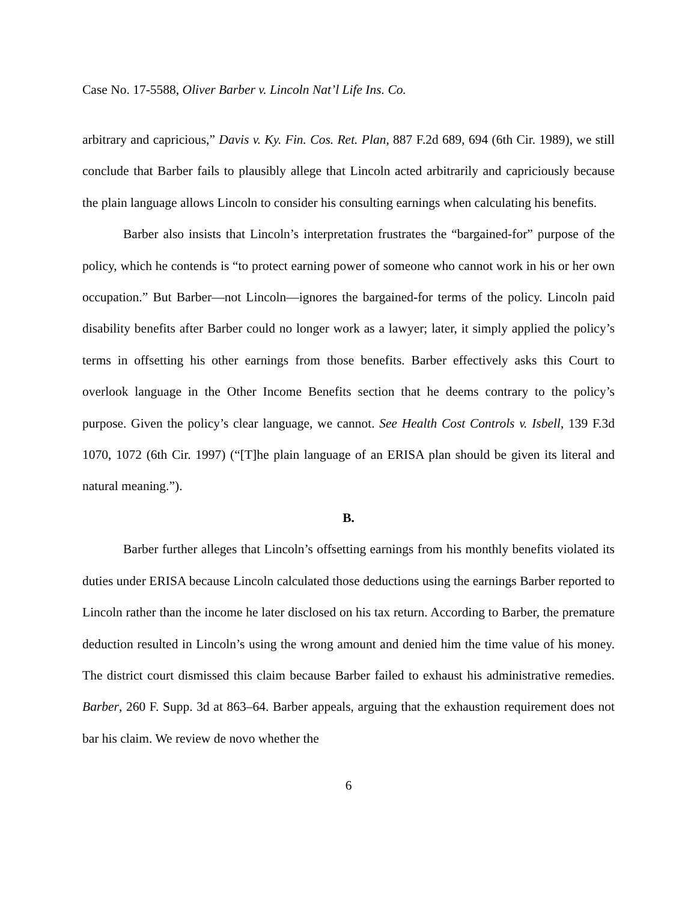Case No. 17-5588, Oliver Barber v. Lincoln Nat’l Life Ins. Co.
arbitrary and capricious,” Davis v. Ky. Fin. Cos. Ret. Plan, 887 F.2d 689, 694 (6th Cir. 1989), we still conclude that Barber fails to plausibly allege that Lincoln acted arbitrarily and capriciously because the plain language allows Lincoln to consider his consulting earnings when calculating his benefits.
Barber also insists that Lincoln’s interpretation frustrates the “bargained-for” purpose of the policy, which he contends is “to protect earning power of someone who cannot work in his or her own occupation.” But Barber—not Lincoln—ignores the bargained-for terms of the policy. Lincoln paid disability benefits after Barber could no longer work as a lawyer; later, it simply applied the policy’s terms in offsetting his other earnings from those benefits. Barber effectively asks this Court to overlook language in the Other Income Benefits section that he deems contrary to the policy’s purpose. Given the policy’s clear language, we cannot. See Health Cost Controls v. Isbell, 139 F.3d 1070, 1072 (6th Cir. 1997) (“[T]he plain language of an ERISA plan should be given its literal and natural meaning.”).
B.
Barber further alleges that Lincoln’s offsetting earnings from his monthly benefits violated its duties under ERISA because Lincoln calculated those deductions using the earnings Barber reported to Lincoln rather than the income he later disclosed on his tax return. According to Barber, the premature deduction resulted in Lincoln’s using the wrong amount and denied him the time value of his money. The district court dismissed this claim because Barber failed to exhaust his administrative remedies. Barber, 260 F. Supp. 3d at 863–64. Barber appeals, arguing that the exhaustion requirement does not bar his claim. We review de novo whether the
6